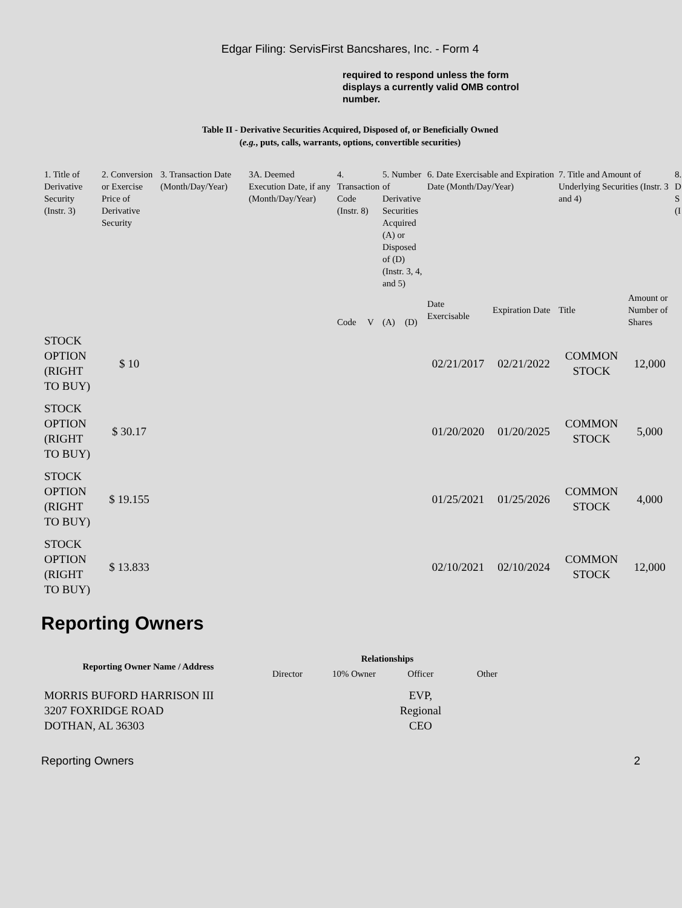Edgar Filing: ServisFirst Bancshares, Inc. - Form 4
required to respond unless the form displays a currently valid OMB control number.
Table II - Derivative Securities Acquired, Disposed of, or Beneficially Owned
(e.g., puts, calls, warrants, options, convertible securities)
| 1. Title of Derivative Security (Instr. 3) | 2. Conversion or Exercise Price of Derivative Security | 3. Transaction Date (Month/Day/Year) | 3A. Deemed Execution Date, if any (Month/Day/Year) | 4. Transaction Code (Instr. 8) | | 5. Number of Derivative Securities Acquired (A) or Disposed of (D) (Instr. 3, 4, and 5) | | 6. Date Exercisable and Expiration Date (Month/Day/Year) | | 7. Title and Amount of Underlying Securities (Instr. 3 and 4) | | 8. D S (I |
| --- | --- | --- | --- | --- | --- | --- | --- | --- | --- | --- | --- | --- |
| | | | | Code | V | (A) | (D) | Date Exercisable | Expiration Date | Title | Amount or Number of Shares | |
| STOCK OPTION (RIGHT TO BUY) | $ 10 | | | | | | | 02/21/2017 | 02/21/2022 | COMMON STOCK | 12,000 | |
| STOCK OPTION (RIGHT TO BUY) | $ 30.17 | | | | | | | 01/20/2020 | 01/20/2025 | COMMON STOCK | 5,000 | |
| STOCK OPTION (RIGHT TO BUY) | $ 19.155 | | | | | | | 01/25/2021 | 01/25/2026 | COMMON STOCK | 4,000 | |
| STOCK OPTION (RIGHT TO BUY) | $ 13.833 | | | | | | | 02/10/2021 | 02/10/2024 | COMMON STOCK | 12,000 | |
Reporting Owners
| Reporting Owner Name / Address | Relationships | | | |
| --- | --- | --- | --- | --- |
| | Director | 10% Owner | Officer | Other |
| MORRIS BUFORD HARRISON III 3207 FOXRIDGE ROAD DOTHAN, AL 36303 | | | EVP, Regional CEO | |
Reporting Owners 2